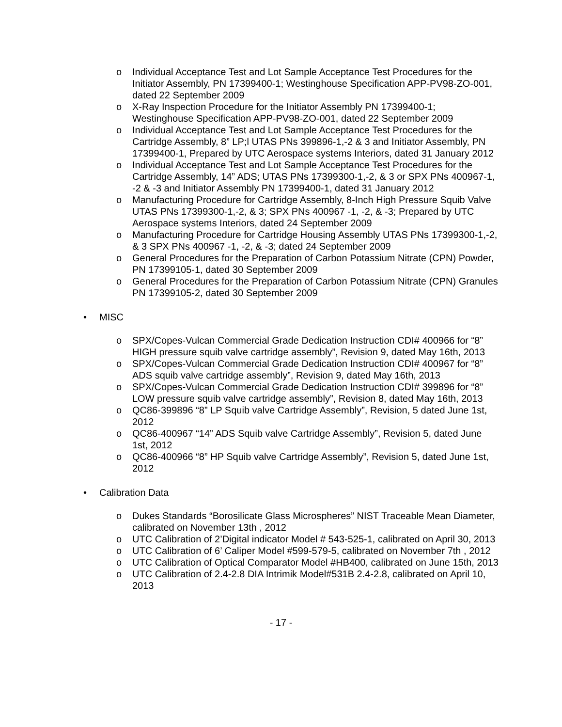o Individual Acceptance Test and Lot Sample Acceptance Test Procedures for the Initiator Assembly, PN 17399400-1; Westinghouse Specification APP-PV98-ZO-001, dated 22 September 2009
o X-Ray Inspection Procedure for the Initiator Assembly PN 17399400-1; Westinghouse Specification APP-PV98-ZO-001, dated 22 September 2009
o Individual Acceptance Test and Lot Sample Acceptance Test Procedures for the Cartridge Assembly, 8” LP;l UTAS PNs 399896-1,-2 & 3 and Initiator Assembly, PN 17399400-1, Prepared by UTC Aerospace systems Interiors, dated 31 January 2012
o Individual Acceptance Test and Lot Sample Acceptance Test Procedures for the Cartridge Assembly, 14” ADS; UTAS PNs 17399300-1,-2, & 3 or SPX PNs 400967-1, -2 & -3 and Initiator Assembly PN 17399400-1, dated 31 January 2012
o Manufacturing Procedure for Cartridge Assembly, 8-Inch High Pressure Squib Valve UTAS PNs 17399300-1,-2, & 3; SPX PNs 400967 -1, -2, & -3; Prepared by UTC Aerospace systems Interiors, dated 24 September 2009
o Manufacturing Procedure for Cartridge Housing Assembly UTAS PNs 17399300-1,-2, & 3 SPX PNs 400967 -1, -2, & -3; dated 24 September 2009
o General Procedures for the Preparation of Carbon Potassium Nitrate (CPN) Powder, PN 17399105-1, dated 30 September 2009
o General Procedures for the Preparation of Carbon Potassium Nitrate (CPN) Granules PN 17399105-2, dated 30 September 2009
• MISC
o SPX/Copes-Vulcan Commercial Grade Dedication Instruction CDI# 400966 for “8” HIGH pressure squib valve cartridge assembly”, Revision 9, dated May 16th, 2013
o SPX/Copes-Vulcan Commercial Grade Dedication Instruction CDI# 400967 for “8” ADS squib valve cartridge assembly”, Revision 9, dated May 16th, 2013
o SPX/Copes-Vulcan Commercial Grade Dedication Instruction CDI# 399896 for “8” LOW pressure squib valve cartridge assembly”, Revision 8, dated May 16th, 2013
o QC86-399896 “8” LP Squib valve Cartridge Assembly”, Revision, 5 dated June 1st, 2012
o QC86-400967 “14” ADS Squib valve Cartridge Assembly”, Revision 5, dated June 1st, 2012
o QC86-400966 “8” HP Squib valve Cartridge Assembly”, Revision 5, dated June 1st, 2012
• Calibration Data
o Dukes Standards “Borosilicate Glass Microspheres” NIST Traceable Mean Diameter, calibrated on November 13th , 2012
o UTC Calibration of 2’Digital indicator Model # 543-525-1, calibrated on April 30, 2013
o UTC Calibration of 6’ Caliper Model #599-579-5, calibrated on November 7th , 2012
o UTC Calibration of Optical Comparator Model #HB400, calibrated on June 15th, 2013
o UTC Calibration of 2.4-2.8 DIA Intrimik Model#531B 2.4-2.8, calibrated on April 10, 2013
- 17 -